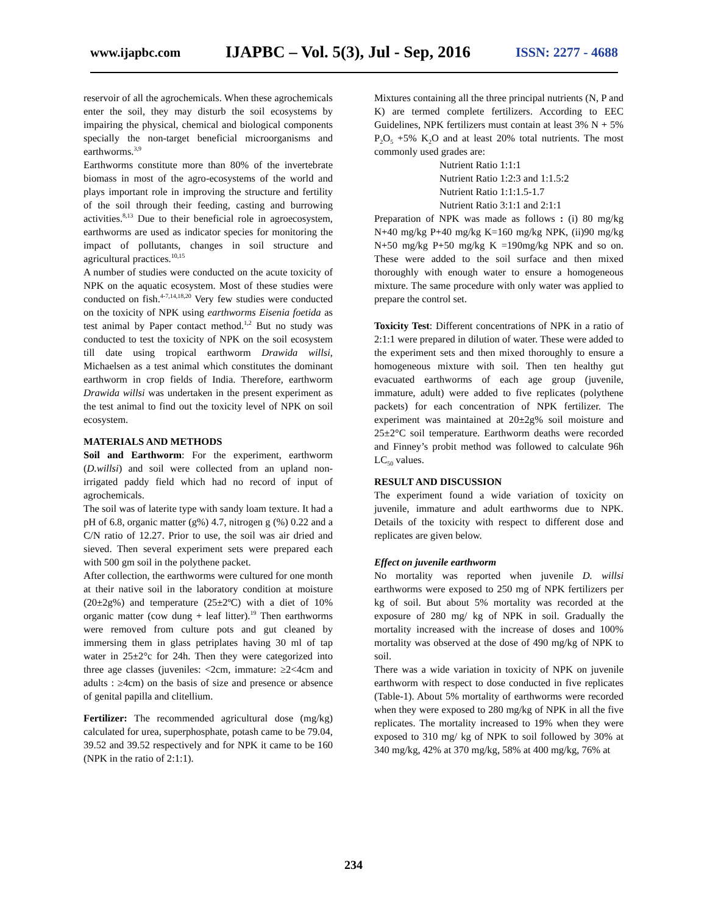www.ijapbc.com IJAPBC – Vol. 5(3), Jul - Sep, 2016 ISSN: 2277 - 4688
reservoir of all the agrochemicals. When these agrochemicals enter the soil, they may disturb the soil ecosystems by impairing the physical, chemical and biological components specially the non-target beneficial microorganisms and earthworms.<sup>3,9</sup>
Earthworms constitute more than 80% of the invertebrate biomass in most of the agro-ecosystems of the world and plays important role in improving the structure and fertility of the soil through their feeding, casting and burrowing activities.<sup>8,13</sup> Due to their beneficial role in agroecosystem, earthworms are used as indicator species for monitoring the impact of pollutants, changes in soil structure and agricultural practices.<sup>10,15</sup>
A number of studies were conducted on the acute toxicity of NPK on the aquatic ecosystem. Most of these studies were conducted on fish.<sup>4-7,14,18,20</sup> Very few studies were conducted on the toxicity of NPK using earthworms Eisenia foetida as test animal by Paper contact method.<sup>1,2</sup> But no study was conducted to test the toxicity of NPK on the soil ecosystem till date using tropical earthworm Drawida willsi, Michaelsen as a test animal which constitutes the dominant earthworm in crop fields of India. Therefore, earthworm Drawida willsi was undertaken in the present experiment as the test animal to find out the toxicity level of NPK on soil ecosystem.
MATERIALS AND METHODS
Soil and Earthworm: For the experiment, earthworm (D.willsi) and soil were collected from an upland non-irrigated paddy field which had no record of input of agrochemicals.
The soil was of laterite type with sandy loam texture. It had a pH of 6.8, organic matter (g%) 4.7, nitrogen g (%) 0.22 and a C/N ratio of 12.27. Prior to use, the soil was air dried and sieved. Then several experiment sets were prepared each with 500 gm soil in the polythene packet.
After collection, the earthworms were cultured for one month at their native soil in the laboratory condition at moisture (20±2g%) and temperature (25±2ºC) with a diet of 10% organic matter (cow dung + leaf litter).<sup>19</sup> Then earthworms were removed from culture pots and gut cleaned by immersing them in glass petriplates having 30 ml of tap water in 25±2°c for 24h. Then they were categorized into three age classes (juveniles: <2cm, immature: ≥2<4cm and adults : ≥4cm) on the basis of size and presence or absence of genital papilla and clitellium.
Fertilizer: The recommended agricultural dose (mg/kg) calculated for urea, superphosphate, potash came to be 79.04, 39.52 and 39.52 respectively and for NPK it came to be 160 (NPK in the ratio of 2:1:1).
Mixtures containing all the three principal nutrients (N, P and K) are termed complete fertilizers. According to EEC Guidelines, NPK fertilizers must contain at least 3% N + 5% P<sub>2</sub>O<sub>5</sub> +5% K<sub>2</sub>O and at least 20% total nutrients. The most commonly used grades are:
Nutrient Ratio 1:1:1
Nutrient Ratio 1:2:3 and 1:1.5:2
Nutrient Ratio 1:1:1.5-1.7
Nutrient Ratio 3:1:1 and 2:1:1
Preparation of NPK was made as follows : (i) 80 mg/kg N+40 mg/kg P+40 mg/kg K=160 mg/kg NPK, (ii)90 mg/kg N+50 mg/kg P+50 mg/kg K =190mg/kg NPK and so on. These were added to the soil surface and then mixed thoroughly with enough water to ensure a homogeneous mixture. The same procedure with only water was applied to prepare the control set.
Toxicity Test: Different concentrations of NPK in a ratio of 2:1:1 were prepared in dilution of water. These were added to the experiment sets and then mixed thoroughly to ensure a homogeneous mixture with soil. Then ten healthy gut evacuated earthworms of each age group (juvenile, immature, adult) were added to five replicates (polythene packets) for each concentration of NPK fertilizer. The experiment was maintained at 20±2g% soil moisture and 25±2°C soil temperature. Earthworm deaths were recorded and Finney’s probit method was followed to calculate 96h LC<sub>50</sub> values.
RESULT AND DISCUSSION
The experiment found a wide variation of toxicity on juvenile, immature and adult earthworms due to NPK. Details of the toxicity with respect to different dose and replicates are given below.
Effect on juvenile earthworm
No mortality was reported when juvenile D. willsi earthworms were exposed to 250 mg of NPK fertilizers per kg of soil. But about 5% mortality was recorded at the exposure of 280 mg/ kg of NPK in soil. Gradually the mortality increased with the increase of doses and 100% mortality was observed at the dose of 490 mg/kg of NPK to soil.
There was a wide variation in toxicity of NPK on juvenile earthworm with respect to dose conducted in five replicates (Table-1). About 5% mortality of earthworms were recorded when they were exposed to 280 mg/kg of NPK in all the five replicates. The mortality increased to 19% when they were exposed to 310 mg/ kg of NPK to soil followed by 30% at 340 mg/kg, 42% at 370 mg/kg, 58% at 400 mg/kg, 76% at
234